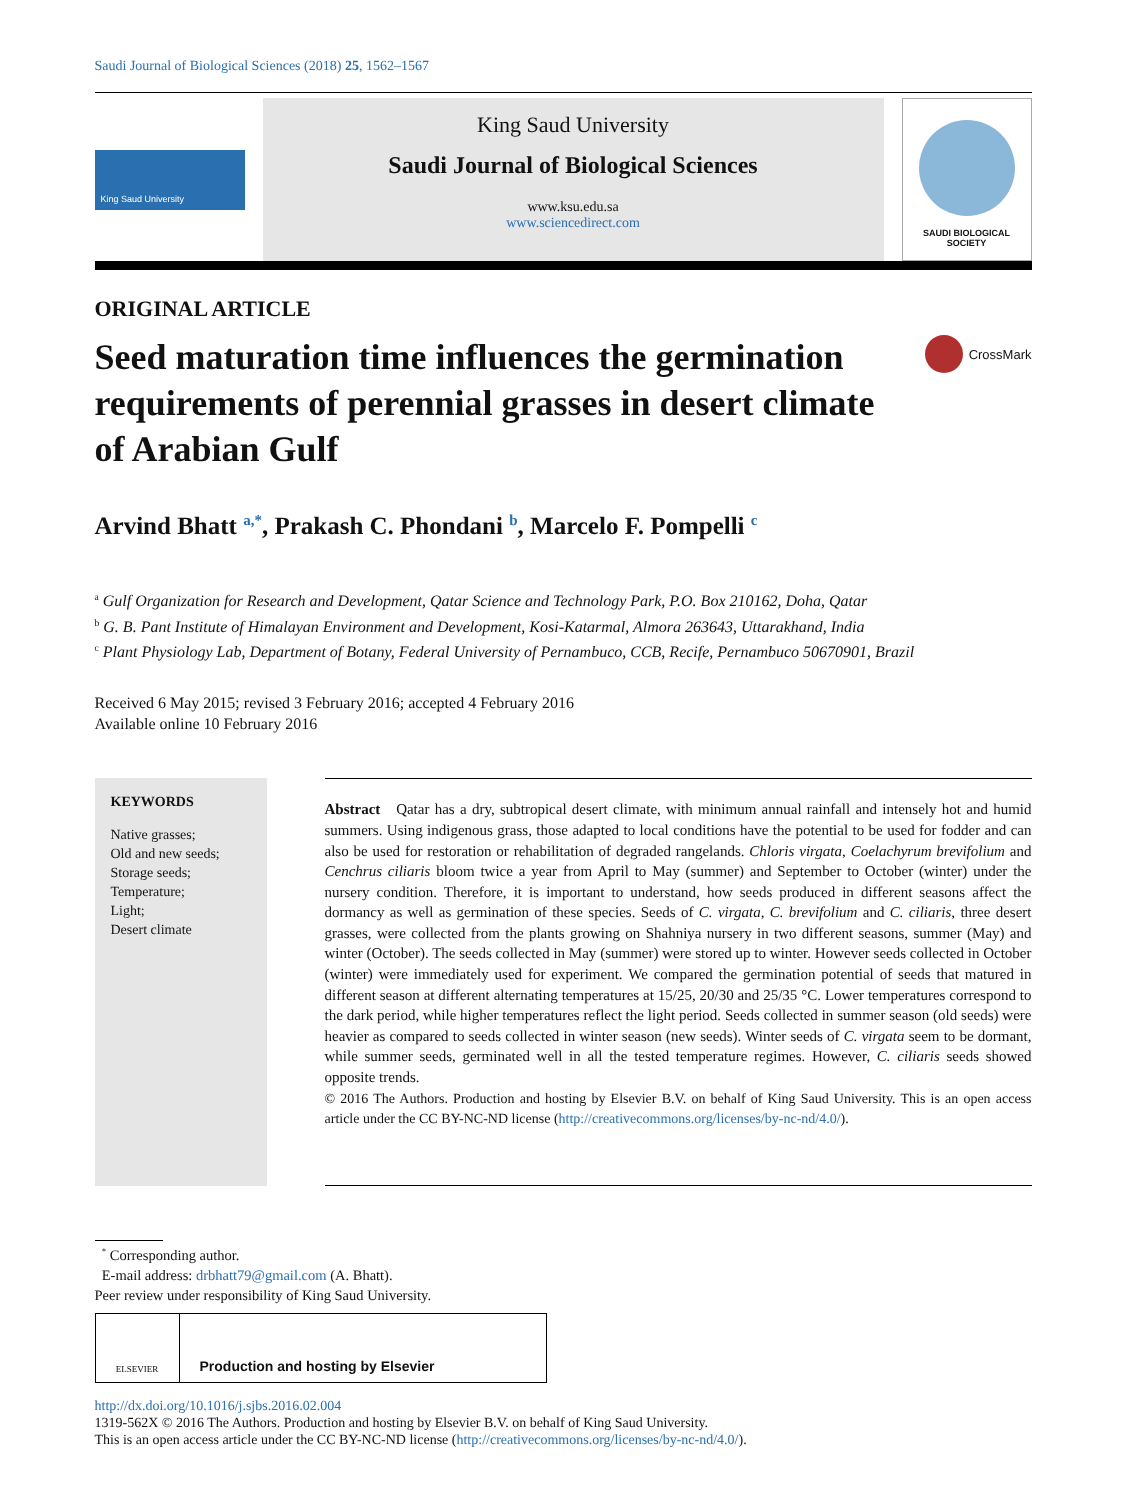Saudi Journal of Biological Sciences (2018) 25, 1562–1567
King Saud University
King Saud University
Saudi Journal of Biological Sciences
www.ksu.edu.sa
www.sciencedirect.com
SAUDI BIOLOGICAL SOCIETY
ORIGINAL ARTICLE
Seed maturation time influences the germination requirements of perennial grasses in desert climate of Arabian Gulf
CrossMark
Arvind Bhatt <sup>a,*</sup>, Prakash C. Phondani <sup>b</sup>, Marcelo F. Pompelli <sup>c</sup>
<sup>a</sup> Gulf Organization for Research and Development, Qatar Science and Technology Park, P.O. Box 210162, Doha, Qatar
<sup>b</sup> G. B. Pant Institute of Himalayan Environment and Development, Kosi-Katarmal, Almora 263643, Uttarakhand, India
<sup>c</sup> Plant Physiology Lab, Department of Botany, Federal University of Pernambuco, CCB, Recife, Pernambuco 50670901, Brazil
Received 6 May 2015; revised 3 February 2016; accepted 4 February 2016
Available online 10 February 2016
KEYWORDS
Native grasses;
Old and new seeds;
Storage seeds;
Temperature;
Light;
Desert climate
Abstract Qatar has a dry, subtropical desert climate, with minimum annual rainfall and intensely hot and humid summers. Using indigenous grass, those adapted to local conditions have the potential to be used for fodder and can also be used for restoration or rehabilitation of degraded rangelands. Chloris virgata, Coelachyrum brevifolium and Cenchrus ciliaris bloom twice a year from April to May (summer) and September to October (winter) under the nursery condition. Therefore, it is important to understand, how seeds produced in different seasons affect the dormancy as well as germination of these species. Seeds of C. virgata, C. brevifolium and C. ciliaris, three desert grasses, were collected from the plants growing on Shahniya nursery in two different seasons, summer (May) and winter (October). The seeds collected in May (summer) were stored up to winter. However seeds collected in October (winter) were immediately used for experiment. We compared the germination potential of seeds that matured in different season at different alternating temperatures at 15/25, 20/30 and 25/35 °C. Lower temperatures correspond to the dark period, while higher temperatures reflect the light period. Seeds collected in summer season (old seeds) were heavier as compared to seeds collected in winter season (new seeds). Winter seeds of C. virgata seem to be dormant, while summer seeds, germinated well in all the tested temperature regimes. However, C. ciliaris seeds showed opposite trends.
© 2016 The Authors. Production and hosting by Elsevier B.V. on behalf of King Saud University. This is an open access article under the CC BY-NC-ND license (http://creativecommons.org/licenses/by-nc-nd/4.0/).
<sup>*</sup> Corresponding author.
E-mail address: drbhatt79@gmail.com (A. Bhatt).
Peer review under responsibility of King Saud University.
ELSEVIER
Production and hosting by Elsevier
http://dx.doi.org/10.1016/j.sjbs.2016.02.004
1319-562X © 2016 The Authors. Production and hosting by Elsevier B.V. on behalf of King Saud University.
This is an open access article under the CC BY-NC-ND license (http://creativecommons.org/licenses/by-nc-nd/4.0/).